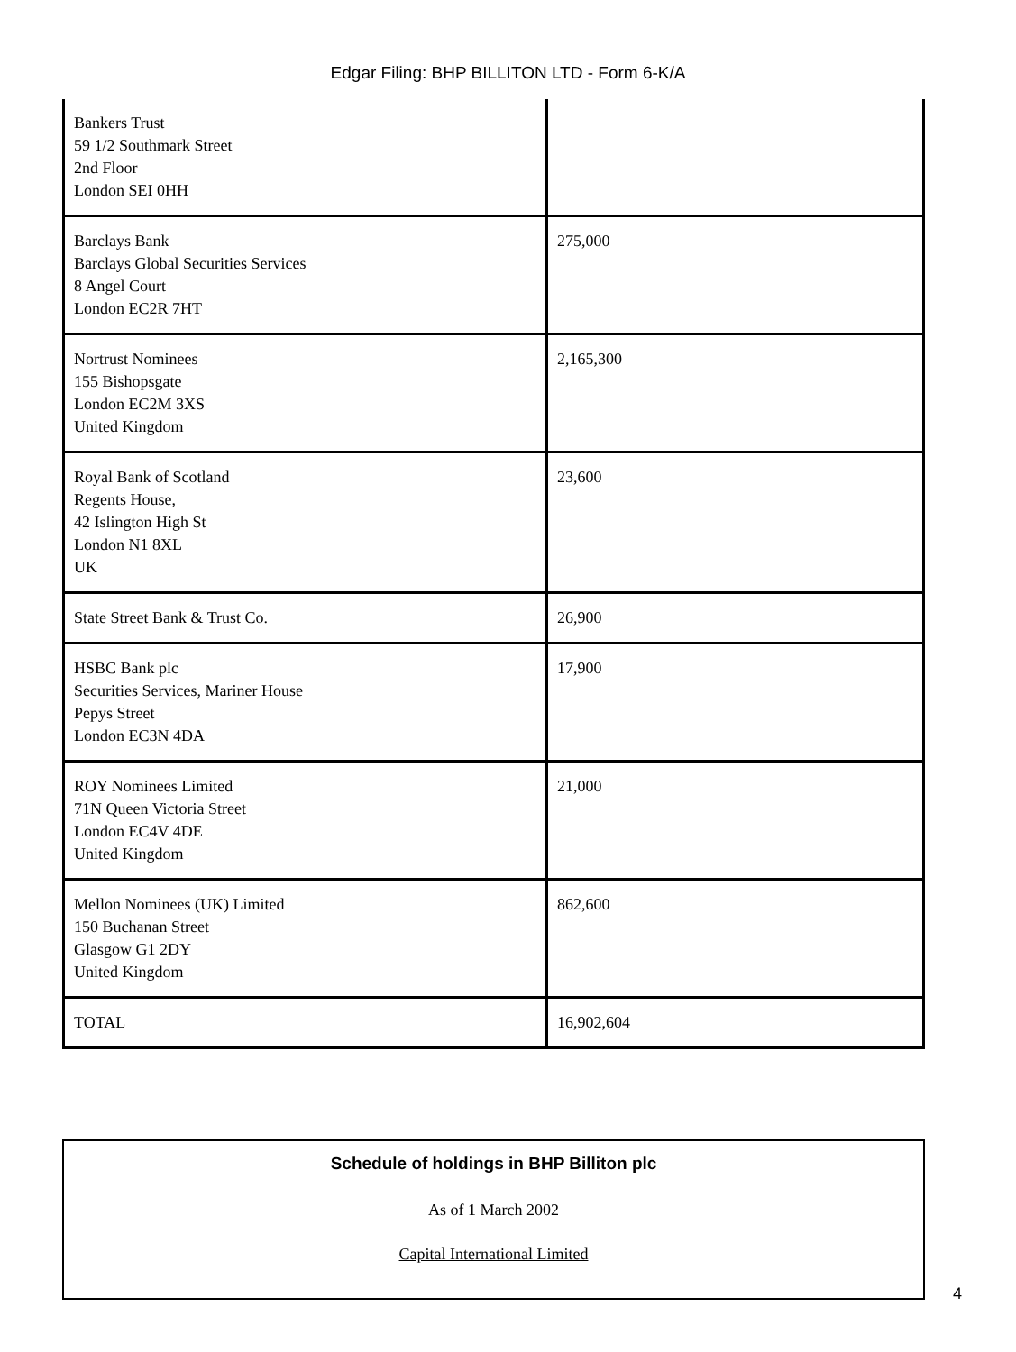Edgar Filing: BHP BILLITON LTD - Form 6-K/A
| Bankers Trust 59 1/2 Southmark Street 2nd Floor London SEI 0HH | |
| Barclays Bank Barclays Global Securities Services 8 Angel Court London EC2R 7HT | 275,000 |
| Nortrust Nominees 155 Bishopsgate London EC2M 3XS United Kingdom | 2,165,300 |
| Royal Bank of Scotland Regents House, 42 Islington High St London N1 8XL UK | 23,600 |
| State Street Bank & Trust Co. | 26,900 |
| HSBC Bank plc Securities Services, Mariner House Pepys Street London EC3N 4DA | 17,900 |
| ROY Nominees Limited 71N Queen Victoria Street London EC4V 4DE United Kingdom | 21,000 |
| Mellon Nominees (UK) Limited 150 Buchanan Street Glasgow G1 2DY United Kingdom | 862,600 |
| TOTAL | 16,902,604 |
Schedule of holdings in BHP Billiton plc
As of 1 March 2002
Capital International Limited
4